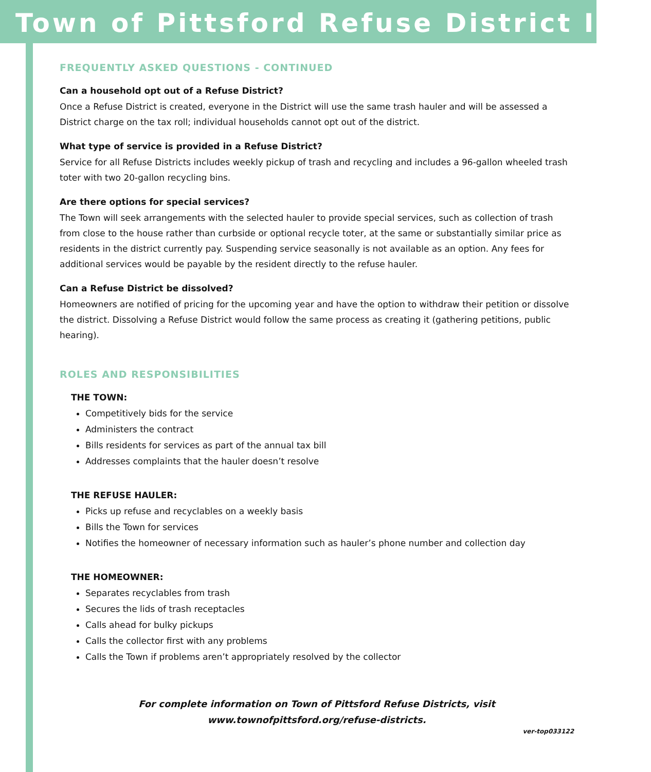Town of Pittsford Refuse District Info
FREQUENTLY ASKED QUESTIONS - CONTINUED
Can a household opt out of a Refuse District?
Once a Refuse District is created, everyone in the District will use the same trash hauler and will be assessed a District charge on the tax roll; individual households cannot opt out of the district.
What type of service is provided in a Refuse District?
Service for all Refuse Districts includes weekly pickup of trash and recycling and includes a 96-gallon wheeled trash toter with two 20-gallon recycling bins.
Are there options for special services?
The Town will seek arrangements with the selected hauler to provide special services, such as collection of trash from close to the house rather than curbside or optional recycle toter, at the same or substantially similar price as residents in the district currently pay. Suspending service seasonally is not available as an option. Any fees for additional services would be payable by the resident directly to the refuse hauler.
Can a Refuse District be dissolved?
Homeowners are notified of pricing for the upcoming year and have the option to withdraw their petition or dissolve the district. Dissolving a Refuse District would follow the same process as creating it (gathering petitions, public hearing).
ROLES AND RESPONSIBILITIES
THE TOWN:
Competitively bids for the service
Administers the contract
Bills residents for services as part of the annual tax bill
Addresses complaints that the hauler doesn’t resolve
THE REFUSE HAULER:
Picks up refuse and recyclables on a weekly basis
Bills the Town for services
Notifies the homeowner of necessary information such as hauler’s phone number and collection day
THE HOMEOWNER:
Separates recyclables from trash
Secures the lids of trash receptacles
Calls ahead for bulky pickups
Calls the collector first with any problems
Calls the Town if problems aren’t appropriately resolved by the collector
For complete information on Town of Pittsford Refuse Districts, visit
www.townofpittsford.org/refuse-districts.
ver-top033122